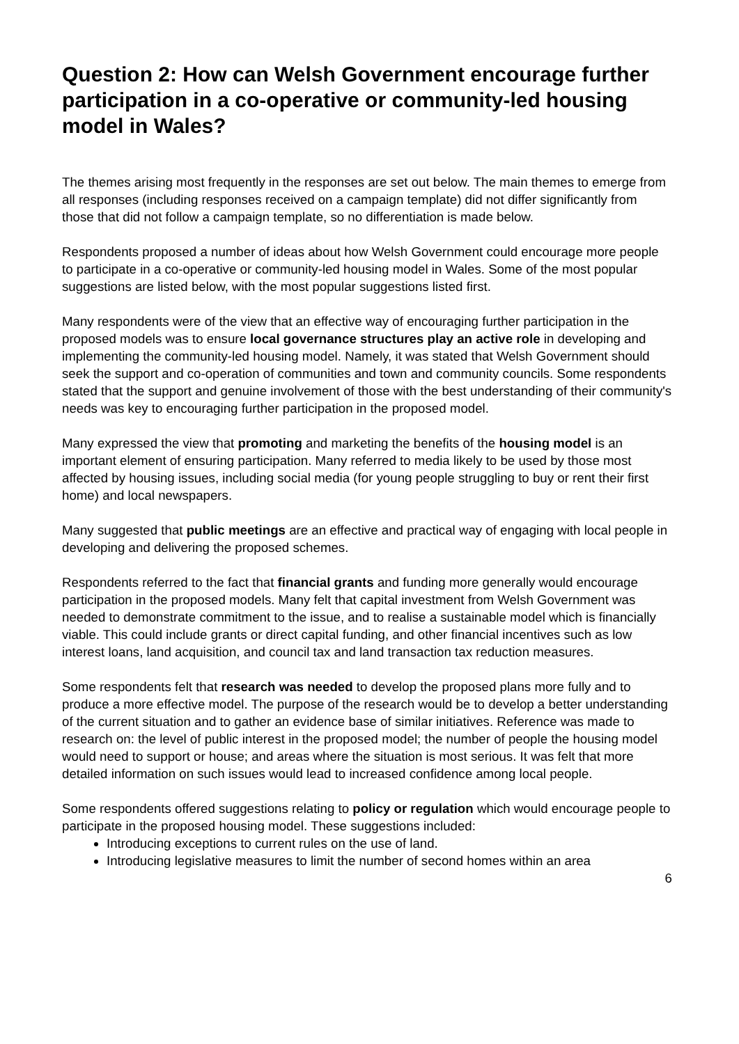Question 2: How can Welsh Government encourage further participation in a co-operative or community-led housing model in Wales?
The themes arising most frequently in the responses are set out below. The main themes to emerge from all responses (including responses received on a campaign template) did not differ significantly from those that did not follow a campaign template, so no differentiation is made below.
Respondents proposed a number of ideas about how Welsh Government could encourage more people to participate in a co-operative or community-led housing model in Wales. Some of the most popular suggestions are listed below, with the most popular suggestions listed first.
Many respondents were of the view that an effective way of encouraging further participation in the proposed models was to ensure local governance structures play an active role in developing and implementing the community-led housing model. Namely, it was stated that Welsh Government should seek the support and co-operation of communities and town and community councils. Some respondents stated that the support and genuine involvement of those with the best understanding of their community's needs was key to encouraging further participation in the proposed model.
Many expressed the view that promoting and marketing the benefits of the housing model is an important element of ensuring participation. Many referred to media likely to be used by those most affected by housing issues, including social media (for young people struggling to buy or rent their first home) and local newspapers.
Many suggested that public meetings are an effective and practical way of engaging with local people in developing and delivering the proposed schemes.
Respondents referred to the fact that financial grants and funding more generally would encourage participation in the proposed models. Many felt that capital investment from Welsh Government was needed to demonstrate commitment to the issue, and to realise a sustainable model which is financially viable. This could include grants or direct capital funding, and other financial incentives such as low interest loans, land acquisition, and council tax and land transaction tax reduction measures.
Some respondents felt that research was needed to develop the proposed plans more fully and to produce a more effective model. The purpose of the research would be to develop a better understanding of the current situation and to gather an evidence base of similar initiatives. Reference was made to research on: the level of public interest in the proposed model; the number of people the housing model would need to support or house; and areas where the situation is most serious. It was felt that more detailed information on such issues would lead to increased confidence among local people.
Some respondents offered suggestions relating to policy or regulation which would encourage people to participate in the proposed housing model. These suggestions included:
Introducing exceptions to current rules on the use of land.
Introducing legislative measures to limit the number of second homes within an area
6